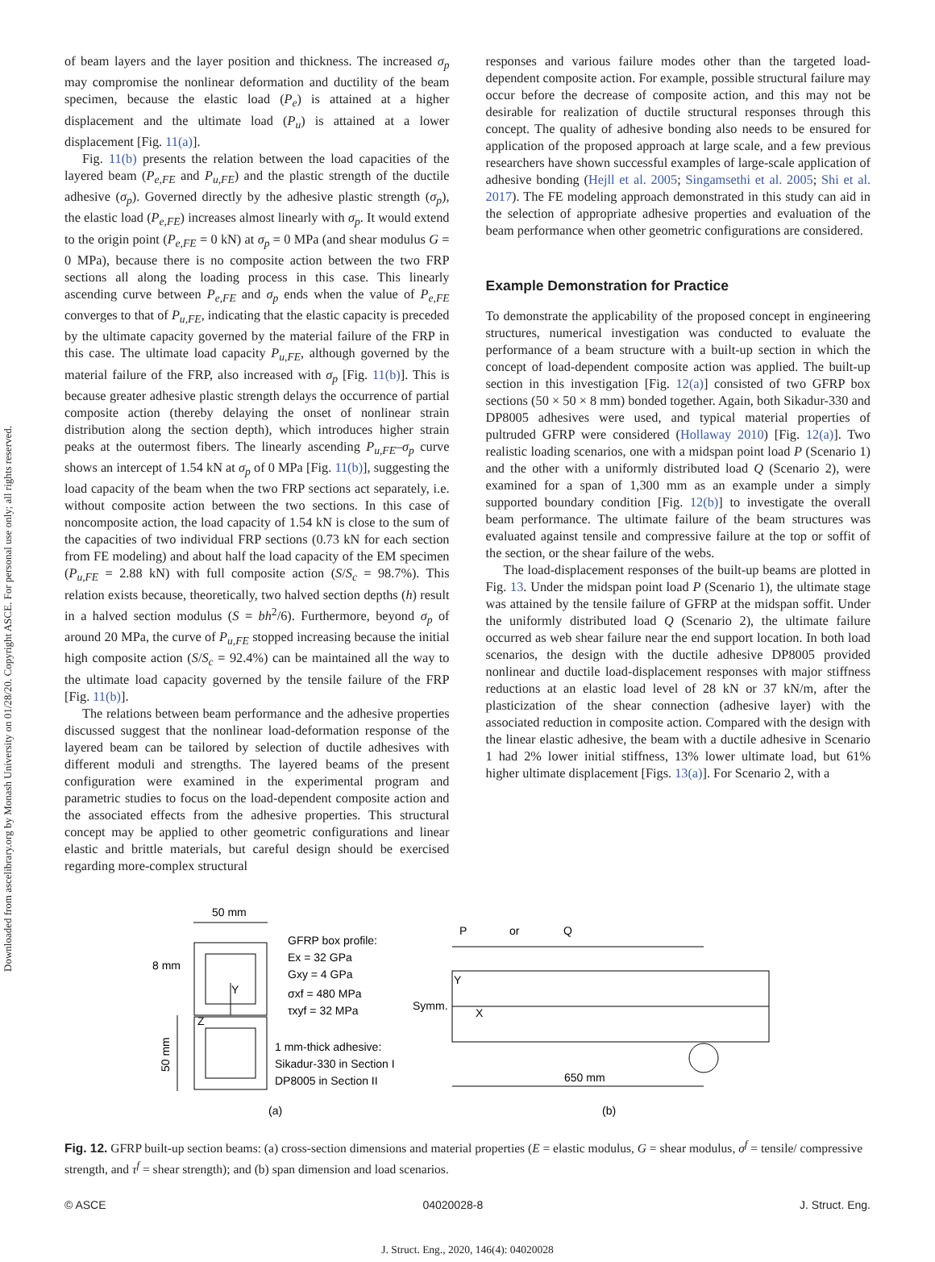Downloaded from ascelibrary.org by Monash University on 01/28/20. Copyright ASCE. For personal use only; all rights reserved.
of beam layers and the layer position and thickness. The increased σ<sub>p</sub> may compromise the nonlinear deformation and ductility of the beam specimen, because the elastic load (P<sub>e</sub>) is attained at a higher displacement and the ultimate load (P<sub>u</sub>) is attained at a lower displacement [Fig. 11(a)].
Fig. 11(b) presents the relation between the load capacities of the layered beam (P<sub>e,FE</sub> and P<sub>u,FE</sub>) and the plastic strength of the ductile adhesive (σ<sub>p</sub>). Governed directly by the adhesive plastic strength (σ<sub>p</sub>), the elastic load (P<sub>e,FE</sub>) increases almost linearly with σ<sub>p</sub>. It would extend to the origin point (P<sub>e,FE</sub> = 0 kN) at σ<sub>p</sub> = 0 MPa (and shear modulus G = 0 MPa), because there is no composite action between the two FRP sections all along the loading process in this case. This linearly ascending curve between P<sub>e,FE</sub> and σ<sub>p</sub> ends when the value of P<sub>e,FE</sub> converges to that of P<sub>u,FE</sub>, indicating that the elastic capacity is preceded by the ultimate capacity governed by the material failure of the FRP in this case. The ultimate load capacity P<sub>u,FE</sub>, although governed by the material failure of the FRP, also increased with σ<sub>p</sub> [Fig. 11(b)]. This is because greater adhesive plastic strength delays the occurrence of partial composite action (thereby delaying the onset of nonlinear strain distribution along the section depth), which introduces higher strain peaks at the outermost fibers. The linearly ascending P<sub>u,FE</sub>–σ<sub>p</sub> curve shows an intercept of 1.54 kN at σ<sub>p</sub> of 0 MPa [Fig. 11(b)], suggesting the load capacity of the beam when the two FRP sections act separately, i.e. without composite action between the two sections. In this case of noncomposite action, the load capacity of 1.54 kN is close to the sum of the capacities of two individual FRP sections (0.73 kN for each section from FE modeling) and about half the load capacity of the EM specimen (P<sub>u,FE</sub> = 2.88 kN) with full composite action (S/S<sub>c</sub> = 98.7%). This relation exists because, theoretically, two halved section depths (h) result in a halved section modulus (S = bh<sup>2</sup>/6). Furthermore, beyond σ<sub>p</sub> of around 20 MPa, the curve of P<sub>u,FE</sub> stopped increasing because the initial high composite action (S/S<sub>c</sub> = 92.4%) can be maintained all the way to the ultimate load capacity governed by the tensile failure of the FRP [Fig. 11(b)].
The relations between beam performance and the adhesive properties discussed suggest that the nonlinear load-deformation response of the layered beam can be tailored by selection of ductile adhesives with different moduli and strengths. The layered beams of the present configuration were examined in the experimental program and parametric studies to focus on the load-dependent composite action and the associated effects from the adhesive properties. This structural concept may be applied to other geometric configurations and linear elastic and brittle materials, but careful design should be exercised regarding more-complex structural
responses and various failure modes other than the targeted load-dependent composite action. For example, possible structural failure may occur before the decrease of composite action, and this may not be desirable for realization of ductile structural responses through this concept. The quality of adhesive bonding also needs to be ensured for application of the proposed approach at large scale, and a few previous researchers have shown successful examples of large-scale application of adhesive bonding (Hejll et al. 2005; Singamsethi et al. 2005; Shi et al. 2017). The FE modeling approach demonstrated in this study can aid in the selection of appropriate adhesive properties and evaluation of the beam performance when other geometric configurations are considered.
Example Demonstration for Practice
To demonstrate the applicability of the proposed concept in engineering structures, numerical investigation was conducted to evaluate the performance of a beam structure with a built-up section in which the concept of load-dependent composite action was applied. The built-up section in this investigation [Fig. 12(a)] consisted of two GFRP box sections (50 × 50 × 8 mm) bonded together. Again, both Sikadur-330 and DP8005 adhesives were used, and typical material properties of pultruded GFRP were considered (Hollaway 2010) [Fig. 12(a)]. Two realistic loading scenarios, one with a midspan point load P (Scenario 1) and the other with a uniformly distributed load Q (Scenario 2), were examined for a span of 1,300 mm as an example under a simply supported boundary condition [Fig. 12(b)] to investigate the overall beam performance. The ultimate failure of the beam structures was evaluated against tensile and compressive failure at the top or soffit of the section, or the shear failure of the webs.
The load-displacement responses of the built-up beams are plotted in Fig. 13. Under the midspan point load P (Scenario 1), the ultimate stage was attained by the tensile failure of GFRP at the midspan soffit. Under the uniformly distributed load Q (Scenario 2), the ultimate failure occurred as web shear failure near the end support location. In both load scenarios, the design with the ductile adhesive DP8005 provided nonlinear and ductile load-displacement responses with major stiffness reductions at an elastic load level of 28 kN or 37 kN/m, after the plasticization of the shear connection (adhesive layer) with the associated reduction in composite action. Compared with the design with the linear elastic adhesive, the beam with a ductile adhesive in Scenario 1 had 2% lower initial stiffness, 13% lower ultimate load, but 61% higher ultimate displacement [Figs. 13(a)]. For Scenario 2, with a
50 mm
8 mm
Y
Z
GFRP box profile:
Ex = 32 GPa
Gxy = 4 GPa
σxf = 480 MPa
τxyf = 32 MPa
1 mm-thick adhesive:
Sikadur-330 in Section I
DP8005 in Section II
50 mm
(a)
P
or
Q
Y
Symm.
X
650 mm
(b)
Fig. 12. GFRP built-up section beams: (a) cross-section dimensions and material properties (E = elastic modulus, G = shear modulus, σ<sup>f</sup> = tensile/ compressive strength, and τ<sup>f</sup> = shear strength); and (b) span dimension and load scenarios.
© ASCE 04020028-8 J. Struct. Eng.
J. Struct. Eng., 2020, 146(4): 04020028